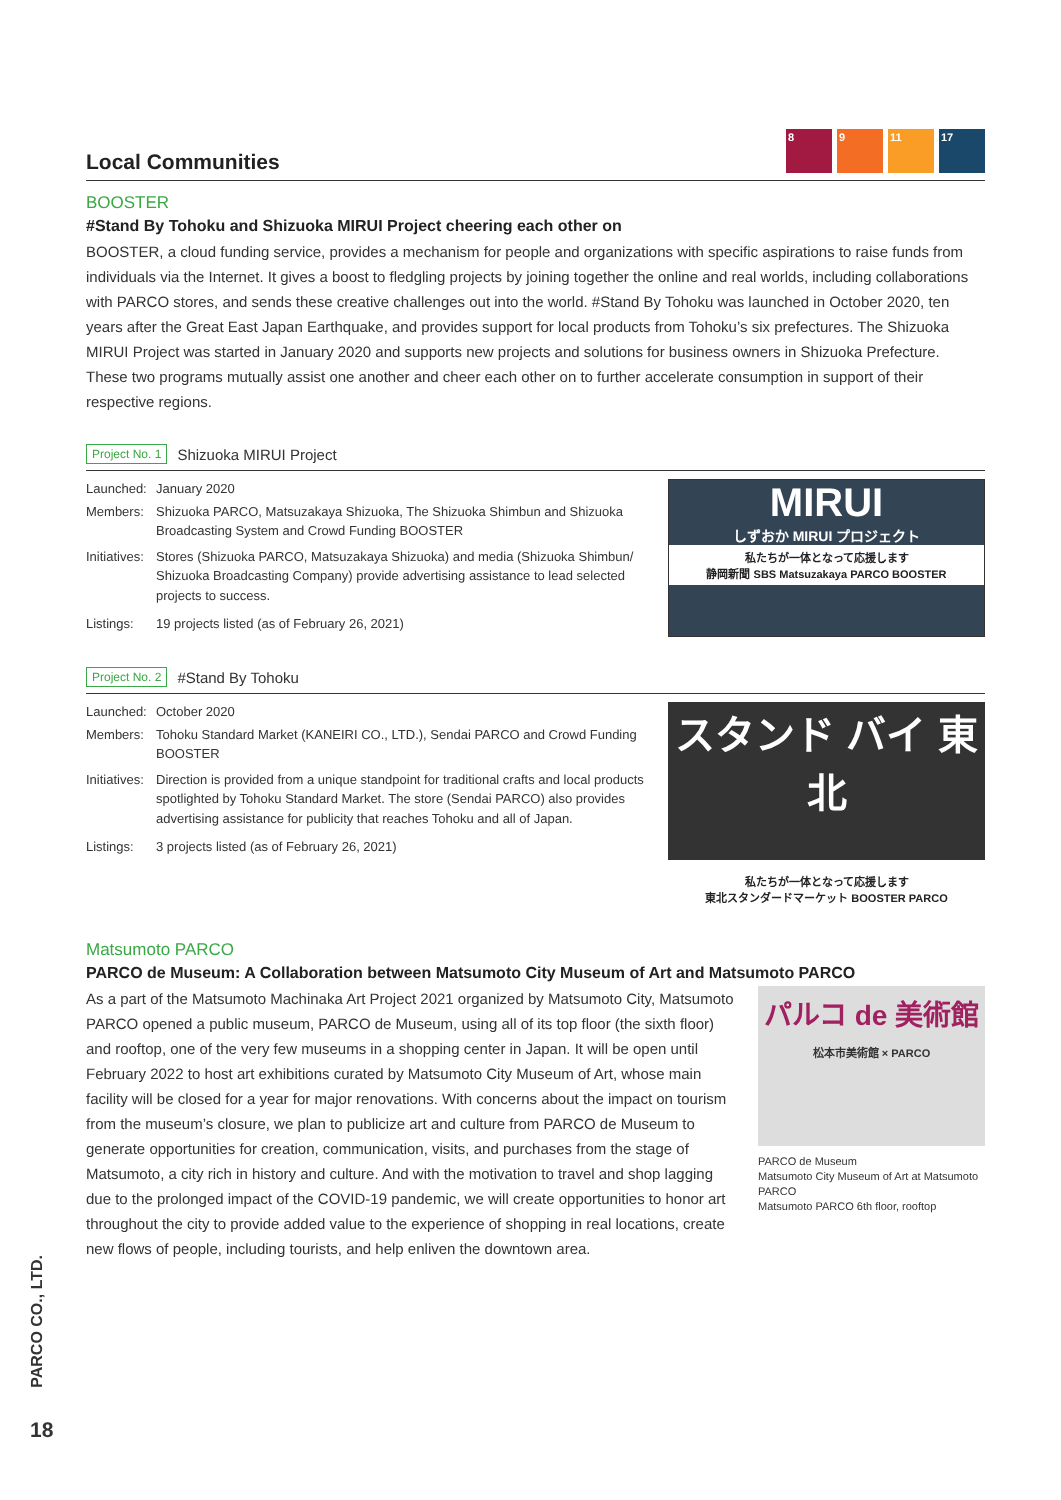8 9 11 17
Local Communities
BOOSTER
#Stand By Tohoku and Shizuoka MIRUI Project cheering each other on
BOOSTER, a cloud funding service, provides a mechanism for people and organizations with specific aspirations to raise funds from individuals via the Internet. It gives a boost to fledgling projects by joining together the online and real worlds, including collaborations with PARCO stores, and sends these creative challenges out into the world. #Stand By Tohoku was launched in October 2020, ten years after the Great East Japan Earthquake, and provides support for local products from Tohoku’s six prefectures. The Shizuoka MIRUI Project was started in January 2020 and supports new projects and solutions for business owners in Shizuoka Prefecture. These two programs mutually assist one another and cheer each other on to further accelerate consumption in support of their respective regions.
Project No. 1 Shizuoka MIRUI Project
| Launched: | January 2020 |
| Members: | Shizuoka PARCO, Matsuzakaya Shizuoka, The Shizuoka Shimbun and Shizuoka Broadcasting System and Crowd Funding BOOSTER |
| Initiatives: | Stores (Shizuoka PARCO, Matsuzakaya Shizuoka) and media (Shizuoka Shimbun/ Shizuoka Broadcasting Company) provide advertising assistance to lead selected projects to success. |
| Listings: | 19 projects listed (as of February 26, 2021) |
MIRUI
しずおか MIRUI プロジェクト
私たちが一体となって応援します
静岡新聞 SBS Matsuzakaya PARCO BOOSTER
Project No. 2 #Stand By Tohoku
| Launched: | October 2020 |
| Members: | Tohoku Standard Market (KANEIRI CO., LTD.), Sendai PARCO and Crowd Funding BOOSTER |
| Initiatives: | Direction is provided from a unique standpoint for traditional crafts and local products spotlighted by Tohoku Standard Market. The store (Sendai PARCO) also provides advertising assistance for publicity that reaches Tohoku and all of Japan. |
| Listings: | 3 projects listed (as of February 26, 2021) |
スタンド バイ 東北
私たちが一体となって応援します
東北スタンダードマーケット BOOSTER PARCO
Matsumoto PARCO
PARCO de Museum: A Collaboration between Matsumoto City Museum of Art and Matsumoto PARCO
As a part of the Matsumoto Machinaka Art Project 2021 organized by Matsumoto City, Matsumoto PARCO opened a public museum, PARCO de Museum, using all of its top floor (the sixth floor) and rooftop, one of the very few museums in a shopping center in Japan. It will be open until February 2022 to host art exhibitions curated by Matsumoto City Museum of Art, whose main facility will be closed for a year for major renovations. With concerns about the impact on tourism from the museum’s closure, we plan to publicize art and culture from PARCO de Museum to generate opportunities for creation, communication, visits, and purchases from the stage of Matsumoto, a city rich in history and culture. And with the motivation to travel and shop lagging due to the prolonged impact of the COVID-19 pandemic, we will create opportunities to honor art throughout the city to provide added value to the experience of shopping in real locations, create new flows of people, including tourists, and help enliven the downtown area.
パルコ de 美術館
松本市美術館 × PARCO
PARCO de Museum
Matsumoto City Museum of Art at Matsumoto PARCO
Matsumoto PARCO 6th floor, rooftop
PARCO CO., LTD.
18